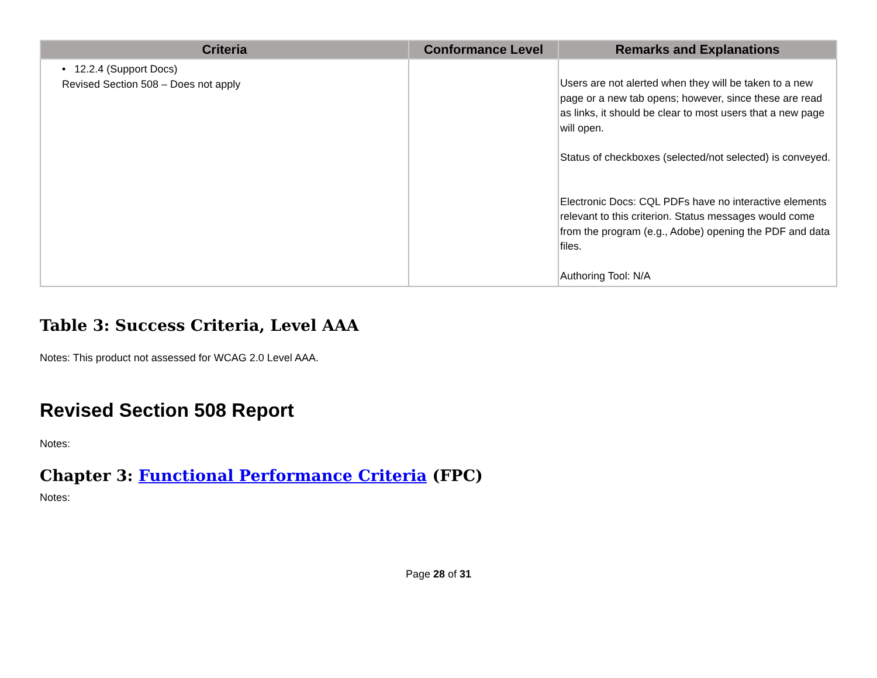| Criteria | Conformance Level | Remarks and Explanations |
| --- | --- | --- |
| • 12.2.4 (Support Docs) Revised Section 508 – Does not apply | | Users are not alerted when they will be taken to a new page or a new tab opens; however, since these are read as links, it should be clear to most users that a new page will open. Status of checkboxes (selected/not selected) is conveyed. Electronic Docs: CQL PDFs have no interactive elements relevant to this criterion. Status messages would come from the program (e.g., Adobe) opening the PDF and data files. Authoring Tool: N/A |
Table 3: Success Criteria, Level AAA
Notes: This product not assessed for WCAG 2.0 Level AAA.
Revised Section 508 Report
Notes:
Chapter 3: Functional Performance Criteria (FPC)
Notes:
Page 28 of 31